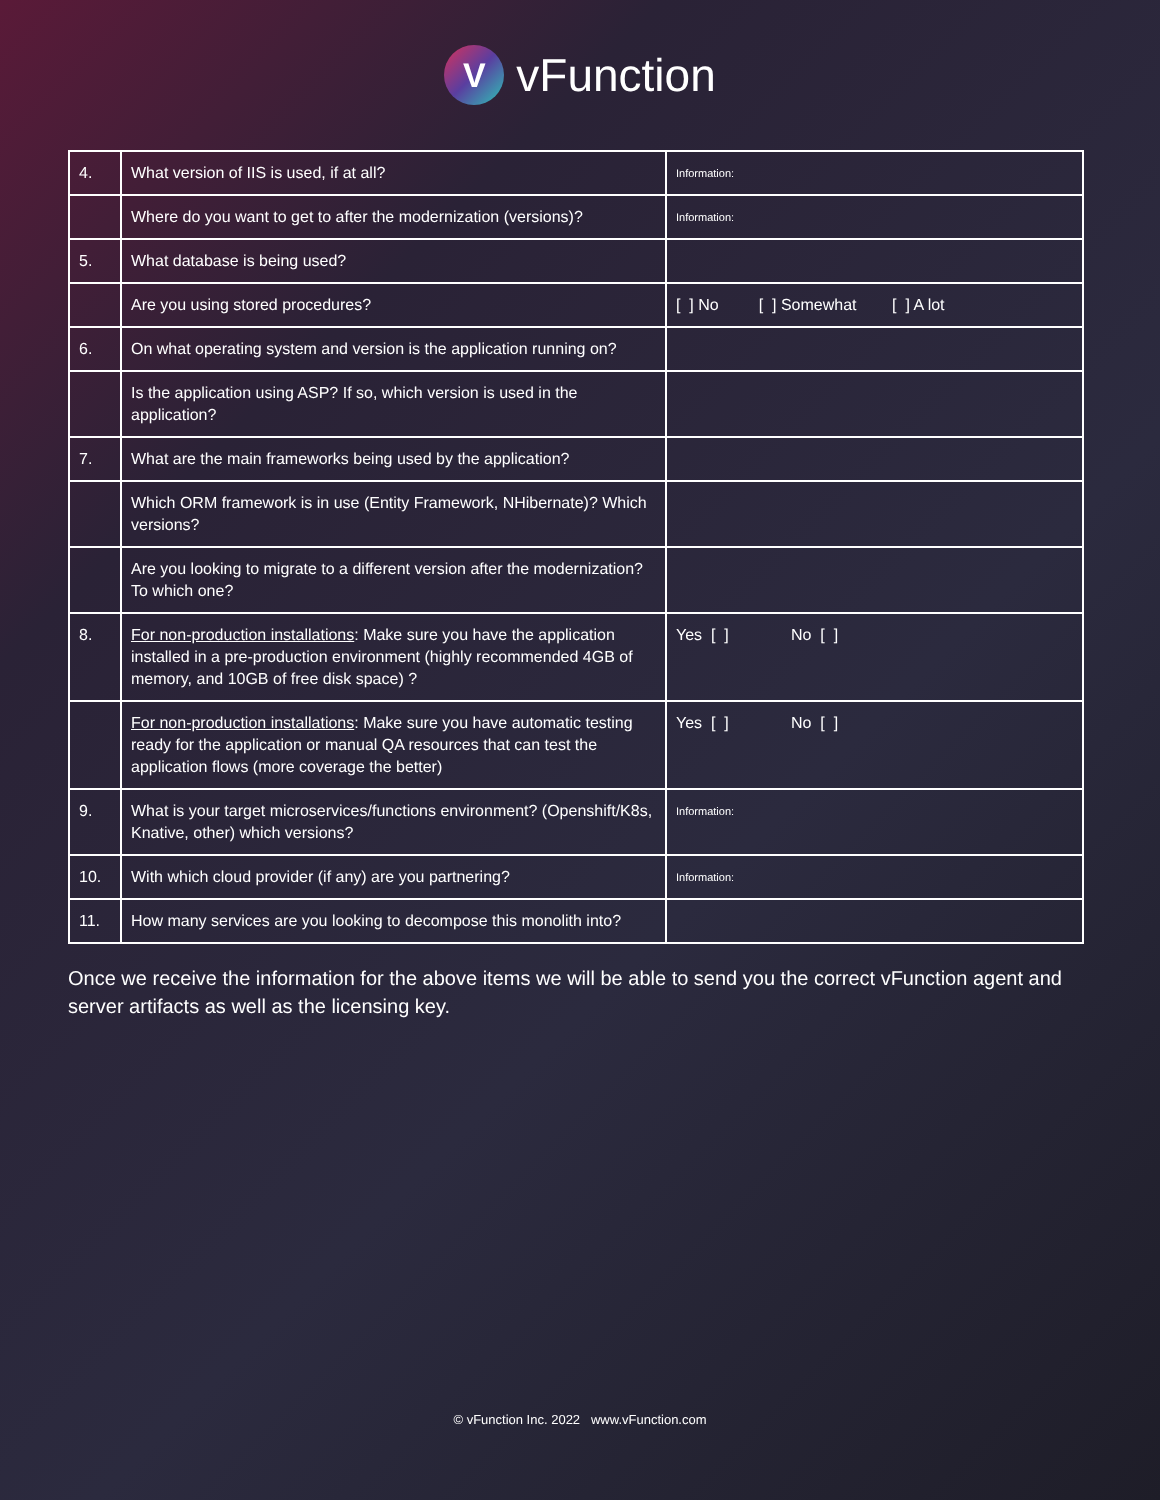V
vFunction
| 4. | What version of IIS is used, if at all? | Information: |
| | Where do you want to get to after the modernization (versions)? | Information: |
| 5. | What database is being used? | |
| | Are you using stored procedures? | [ ] No [ ] Somewhat [ ] A lot |
| 6. | On what operating system and version is the application running on? | |
| | Is the application using ASP? If so, which version is used in the application? | |
| 7. | What are the main frameworks being used by the application? | |
| | Which ORM framework is in use (Entity Framework, NHibernate)? Which versions? | |
| | Are you looking to migrate to a different version after the modernization? To which one? | |
| 8. | For non-production installations : Make sure you have the application installed in a pre-production environment (highly recommended 4GB of memory, and 10GB of free disk space) ? | Yes [ ] No [ ] |
| | For non-production installations : Make sure you have automatic testing ready for the application or manual QA resources that can test the application flows (more coverage the better) | Yes [ ] No [ ] |
| 9. | What is your target microservices/functions environment? (Openshift/K8s, Knative, other) which versions? | Information: |
| 10. | With which cloud provider (if any) are you partnering? | Information: |
| 11. | How many services are you looking to decompose this monolith into? | |
Once we receive the information for the above items we will be able to send you the correct vFunction agent and server artifacts as well as the licensing key.
© vFunction Inc. 2022 www.vFunction.com